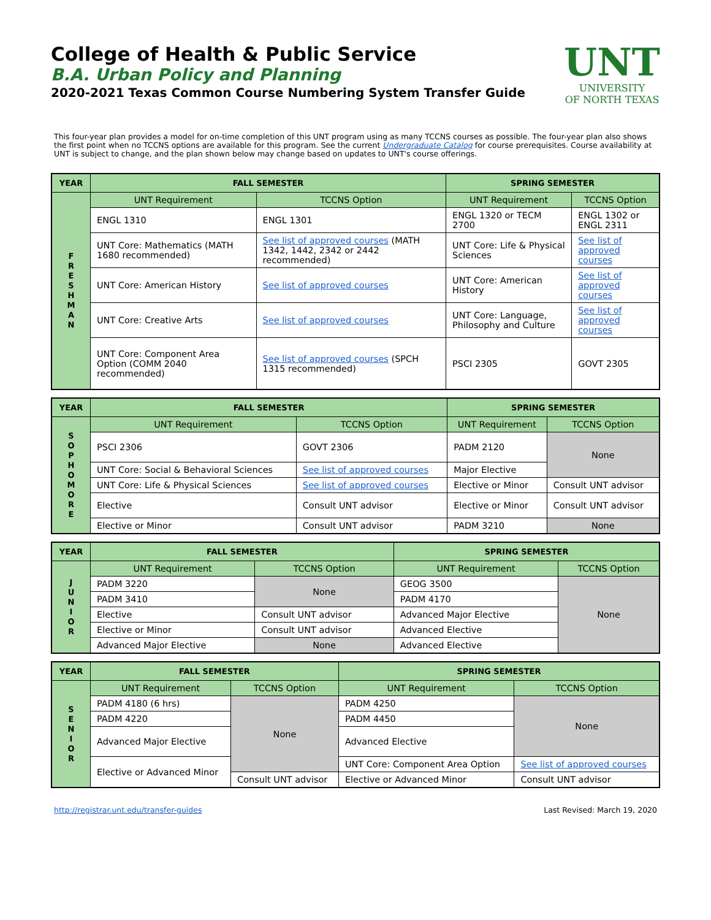College of Health & Public Service
B.A. Urban Policy and Planning
2020-2021 Texas Common Course Numbering System Transfer Guide
UNT
UNIVERSITY
OF NORTH TEXAS
This four-year plan provides a model for on-time completion of this UNT program using as many TCCNS courses as possible. The four-year plan also shows the first point when no TCCNS options are available for this program. See the current Undergraduate Catalog for course prerequisites. Course availability at UNT is subject to change, and the plan shown below may change based on updates to UNT's course offerings.
| YEAR | FALL SEMESTER | | SPRING SEMESTER | |
| --- | --- | --- | --- | --- |
| F R E S H M A N | UNT Requirement | TCCNS Option | UNT Requirement | TCCNS Option |
| | ENGL 1310 | ENGL 1301 | ENGL 1320 or TECM 2700 | ENGL 1302 or ENGL 2311 |
| | UNT Core: Mathematics (MATH 1680 recommended) | See list of approved courses (MATH 1342, 1442, 2342 or 2442 recommended) | UNT Core: Life & Physical Sciences | See list of approved courses |
| | UNT Core: American History | See list of approved courses | UNT Core: American History | See list of approved courses |
| | UNT Core: Creative Arts | See list of approved courses | UNT Core: Language, Philosophy and Culture | See list of approved courses |
| | UNT Core: Component Area Option (COMM 2040 recommended) | See list of approved courses (SPCH 1315 recommended) | PSCI 2305 | GOVT 2305 |
| YEAR | FALL SEMESTER | | SPRING SEMESTER | |
| --- | --- | --- | --- | --- |
| S O P H O M O R E | UNT Requirement | TCCNS Option | UNT Requirement | TCCNS Option |
| | PSCI 2306 | GOVT 2306 | PADM 2120 | None |
| | UNT Core: Social & Behavioral Sciences | See list of approved courses | Major Elective | |
| | UNT Core: Life & Physical Sciences | See list of approved courses | Elective or Minor | Consult UNT advisor |
| | Elective | Consult UNT advisor | Elective or Minor | Consult UNT advisor |
| | Elective or Minor | Consult UNT advisor | PADM 3210 | None |
| YEAR | FALL SEMESTER | | SPRING SEMESTER | |
| --- | --- | --- | --- | --- |
| J U N I O R | UNT Requirement | TCCNS Option | UNT Requirement | TCCNS Option |
| | PADM 3220 | None | GEOG 3500 | None |
| | PADM 3410 | | PADM 4170 | |
| | Elective | Consult UNT advisor | Advanced Major Elective | |
| | Elective or Minor | Consult UNT advisor | Advanced Elective | |
| | Advanced Major Elective | None | Advanced Elective | |
| YEAR | FALL SEMESTER | | SPRING SEMESTER | |
| --- | --- | --- | --- | --- |
| S E N I O R | UNT Requirement | TCCNS Option | UNT Requirement | TCCNS Option |
| | PADM 4180 (6 hrs) | None | PADM 4250 | None |
| | PADM 4220 | | PADM 4450 | |
| | Advanced Major Elective | | Advanced Elective | |
| | Elective or Advanced Minor | | UNT Core: Component Area Option | See list of approved courses |
| | | Consult UNT advisor | Elective or Advanced Minor | Consult UNT advisor |
http://registrar.unt.edu/transfer-guides Last Revised: March 19, 2020